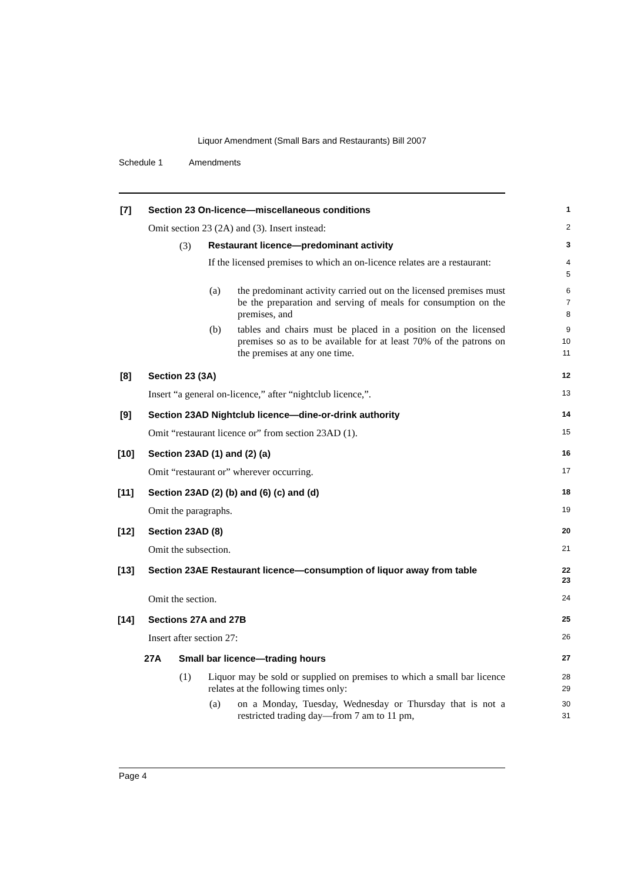Liquor Amendment (Small Bars and Restaurants) Bill 2007
Schedule 1 Amendments
[7] Section 23 On-licence—miscellaneous conditions 1
Omit section 23 (2A) and (3). Insert instead: 2
(3) Restaurant licence—predominant activity 3
If the licensed premises to which an on-licence relates are a restaurant:
4
5
(a)
the predominant activity carried out on the licensed premises must be the preparation and serving of meals for consumption on the premises, and
6
7
8
(b)
tables and chairs must be placed in a position on the licensed premises so as to be available for at least 70% of the patrons on the premises at any one time.
9
10
11
[8] Section 23 (3A) 12
Insert “a general on-licence,” after “nightclub licence,”. 13
[9] Section 23AD Nightclub licence—dine-or-drink authority 14
Omit “restaurant licence or” from section 23AD (1). 15
[10] Section 23AD (1) and (2) (a) 16
Omit “restaurant or” wherever occurring. 17
[11] Section 23AD (2) (b) and (6) (c) and (d) 18
Omit the paragraphs. 19
[12] Section 23AD (8) 20
Omit the subsection. 21
[13] Section 23AE Restaurant licence—consumption of liquor away from table 22
23
Omit the section. 24
[14] Sections 27A and 27B 25
Insert after section 27: 26
27A Small bar licence—trading hours 27
(1)
Liquor may be sold or supplied on premises to which a small bar licence relates at the following times only:
28
29
(a)
on a Monday, Tuesday, Wednesday or Thursday that is not a restricted trading day—from 7 am to 11 pm,
30
31
Page 4